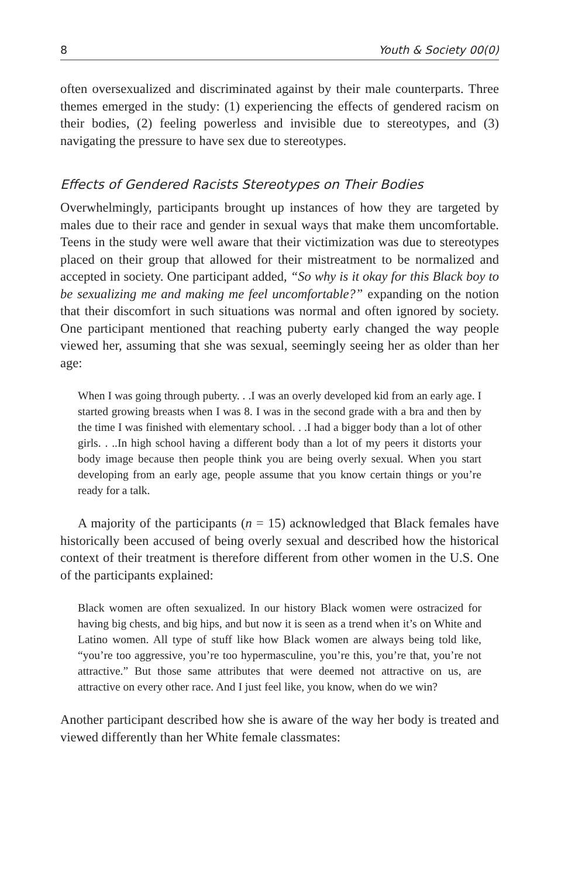8 Youth & Society 00(0)
often oversexualized and discriminated against by their male counterparts. Three themes emerged in the study: (1) experiencing the effects of gendered racism on their bodies, (2) feeling powerless and invisible due to stereotypes, and (3) navigating the pressure to have sex due to stereotypes.
Effects of Gendered Racists Stereotypes on Their Bodies
Overwhelmingly, participants brought up instances of how they are targeted by males due to their race and gender in sexual ways that make them uncomfortable. Teens in the study were well aware that their victimization was due to stereotypes placed on their group that allowed for their mistreatment to be normalized and accepted in society. One participant added, “So why is it okay for this Black boy to be sexualizing me and making me feel uncomfortable?” expanding on the notion that their discomfort in such situations was normal and often ignored by society. One participant mentioned that reaching puberty early changed the way people viewed her, assuming that she was sexual, seemingly seeing her as older than her age:
When I was going through puberty. . .I was an overly developed kid from an early age. I started growing breasts when I was 8. I was in the second grade with a bra and then by the time I was finished with elementary school. . .I had a bigger body than a lot of other girls. . ..In high school having a different body than a lot of my peers it distorts your body image because then people think you are being overly sexual. When you start developing from an early age, people assume that you know certain things or you’re ready for a talk.
A majority of the participants (n = 15) acknowledged that Black females have historically been accused of being overly sexual and described how the historical context of their treatment is therefore different from other women in the U.S. One of the participants explained:
Black women are often sexualized. In our history Black women were ostracized for having big chests, and big hips, and but now it is seen as a trend when it’s on White and Latino women. All type of stuff like how Black women are always being told like, “you’re too aggressive, you’re too hypermasculine, you’re this, you’re that, you’re not attractive.” But those same attributes that were deemed not attractive on us, are attractive on every other race. And I just feel like, you know, when do we win?
Another participant described how she is aware of the way her body is treated and viewed differently than her White female classmates: